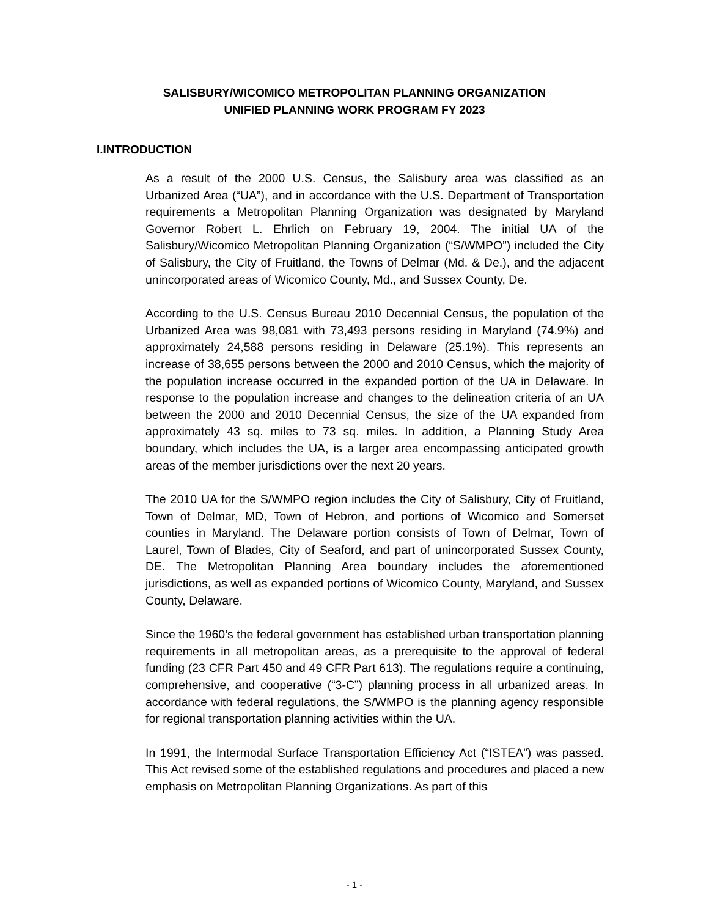SALISBURY/WICOMICO METROPOLITAN PLANNING ORGANIZATION
UNIFIED PLANNING WORK PROGRAM FY 2023
I.INTRODUCTION
As a result of the 2000 U.S. Census, the Salisbury area was classified as an Urbanized Area (“UA”), and in accordance with the U.S. Department of Transportation requirements a Metropolitan Planning Organization was designated by Maryland Governor Robert L. Ehrlich on February 19, 2004. The initial UA of the Salisbury/Wicomico Metropolitan Planning Organization (“S/WMPO”) included the City of Salisbury, the City of Fruitland, the Towns of Delmar (Md. & De.), and the adjacent unincorporated areas of Wicomico County, Md., and Sussex County, De.
According to the U.S. Census Bureau 2010 Decennial Census, the population of the Urbanized Area was 98,081 with 73,493 persons residing in Maryland (74.9%) and approximately 24,588 persons residing in Delaware (25.1%). This represents an increase of 38,655 persons between the 2000 and 2010 Census, which the majority of the population increase occurred in the expanded portion of the UA in Delaware. In response to the population increase and changes to the delineation criteria of an UA between the 2000 and 2010 Decennial Census, the size of the UA expanded from approximately 43 sq. miles to 73 sq. miles. In addition, a Planning Study Area boundary, which includes the UA, is a larger area encompassing anticipated growth areas of the member jurisdictions over the next 20 years.
The 2010 UA for the S/WMPO region includes the City of Salisbury, City of Fruitland, Town of Delmar, MD, Town of Hebron, and portions of Wicomico and Somerset counties in Maryland. The Delaware portion consists of Town of Delmar, Town of Laurel, Town of Blades, City of Seaford, and part of unincorporated Sussex County, DE. The Metropolitan Planning Area boundary includes the aforementioned jurisdictions, as well as expanded portions of Wicomico County, Maryland, and Sussex County, Delaware.
Since the 1960’s the federal government has established urban transportation planning requirements in all metropolitan areas, as a prerequisite to the approval of federal funding (23 CFR Part 450 and 49 CFR Part 613). The regulations require a continuing, comprehensive, and cooperative (“3-C”) planning process in all urbanized areas. In accordance with federal regulations, the S/WMPO is the planning agency responsible for regional transportation planning activities within the UA.
In 1991, the Intermodal Surface Transportation Efficiency Act (“ISTEA”) was passed. This Act revised some of the established regulations and procedures and placed a new emphasis on Metropolitan Planning Organizations. As part of this
- 1 -